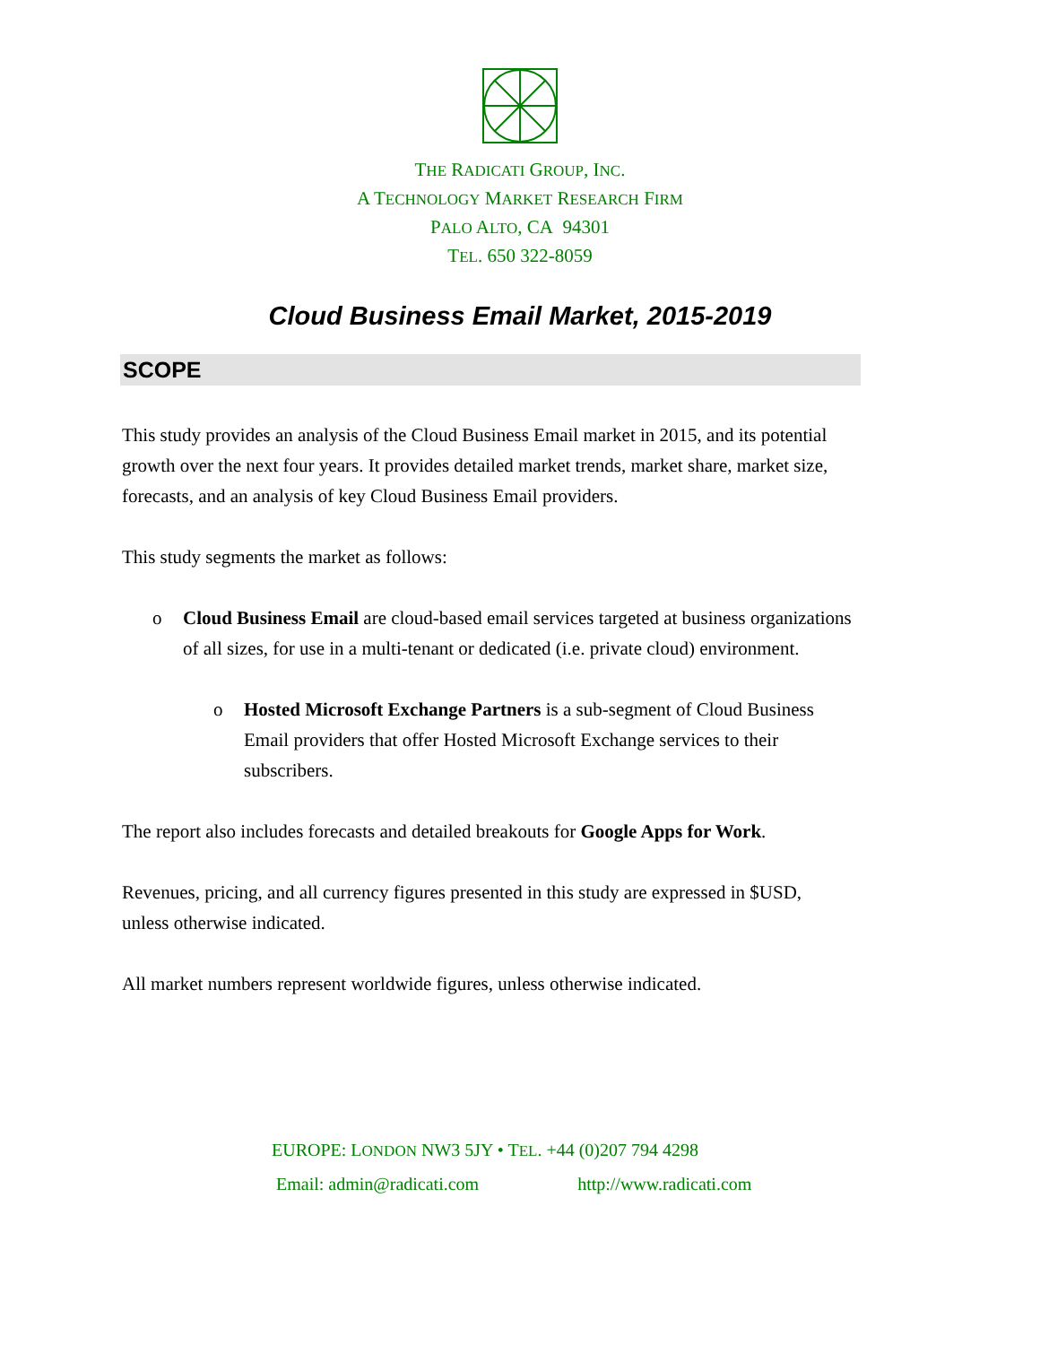THE RADICATI GROUP, INC.
A TECHNOLOGY MARKET RESEARCH FIRM
PALO ALTO, CA 94301
TEL. 650 322-8059
Cloud Business Email Market, 2015-2019
SCOPE
This study provides an analysis of the Cloud Business Email market in 2015, and its potential growth over the next four years. It provides detailed market trends, market share, market size, forecasts, and an analysis of key Cloud Business Email providers.
This study segments the market as follows:
o Cloud Business Email are cloud-based email services targeted at business organizations of all sizes, for use in a multi-tenant or dedicated (i.e. private cloud) environment.
o Hosted Microsoft Exchange Partners is a sub-segment of Cloud Business Email providers that offer Hosted Microsoft Exchange services to their subscribers.
The report also includes forecasts and detailed breakouts for Google Apps for Work.
Revenues, pricing, and all currency figures presented in this study are expressed in $USD, unless otherwise indicated.
All market numbers represent worldwide figures, unless otherwise indicated.
EUROPE: LONDON NW3 5JY • TEL. +44 (0)207 794 4298
Email: admin@radicati.com http://www.radicati.com